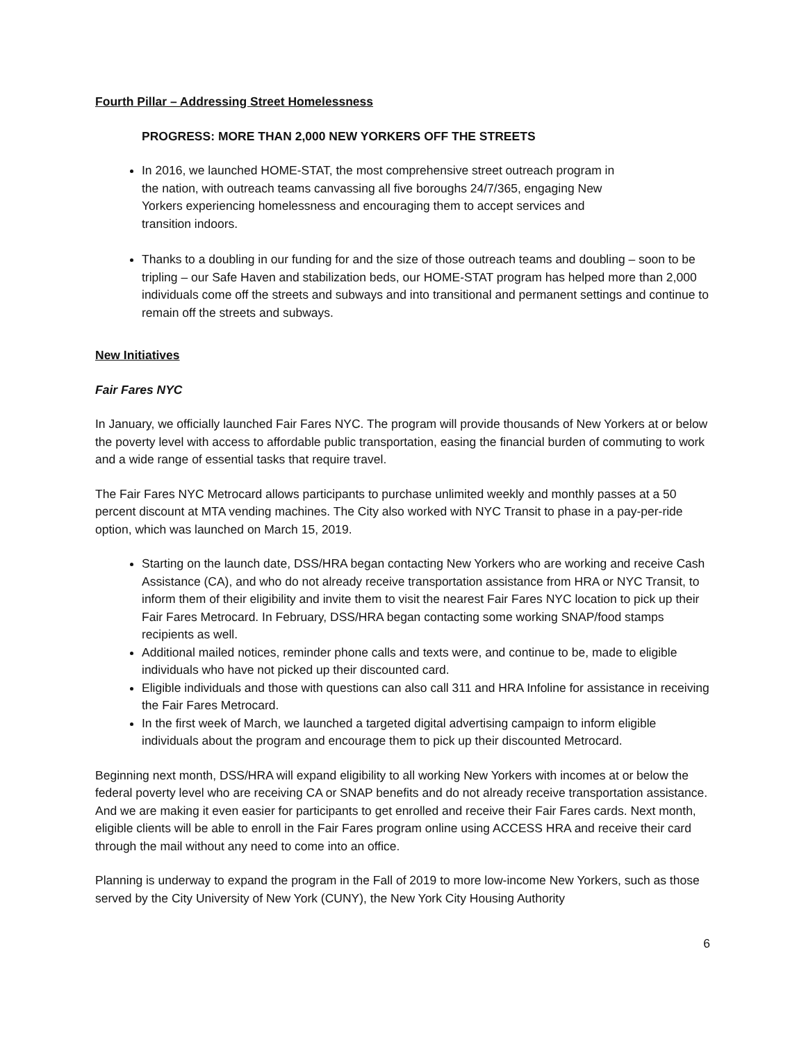Fourth Pillar – Addressing Street Homelessness
PROGRESS: MORE THAN 2,000 NEW YORKERS OFF THE STREETS
In 2016, we launched HOME-STAT, the most comprehensive street outreach program in
the nation, with outreach teams canvassing all five boroughs 24/7/365, engaging New
Yorkers experiencing homelessness and encouraging them to accept services and
transition indoors.
Thanks to a doubling in our funding for and the size of those outreach teams and doubling – soon to be tripling – our Safe Haven and stabilization beds, our HOME-STAT program has helped more than 2,000 individuals come off the streets and subways and into transitional and permanent settings and continue to remain off the streets and subways.
New Initiatives
Fair Fares NYC
In January, we officially launched Fair Fares NYC. The program will provide thousands of New Yorkers at or below the poverty level with access to affordable public transportation, easing the financial burden of commuting to work and a wide range of essential tasks that require travel.
The Fair Fares NYC Metrocard allows participants to purchase unlimited weekly and monthly passes at a 50 percent discount at MTA vending machines. The City also worked with NYC Transit to phase in a pay-per-ride option, which was launched on March 15, 2019.
Starting on the launch date, DSS/HRA began contacting New Yorkers who are working and receive Cash Assistance (CA), and who do not already receive transportation assistance from HRA or NYC Transit, to inform them of their eligibility and invite them to visit the nearest Fair Fares NYC location to pick up their Fair Fares Metrocard. In February, DSS/HRA began contacting some working SNAP/food stamps recipients as well.
Additional mailed notices, reminder phone calls and texts were, and continue to be, made to eligible individuals who have not picked up their discounted card.
Eligible individuals and those with questions can also call 311 and HRA Infoline for assistance in receiving the Fair Fares Metrocard.
In the first week of March, we launched a targeted digital advertising campaign to inform eligible individuals about the program and encourage them to pick up their discounted Metrocard.
Beginning next month, DSS/HRA will expand eligibility to all working New Yorkers with incomes at or below the federal poverty level who are receiving CA or SNAP benefits and do not already receive transportation assistance. And we are making it even easier for participants to get enrolled and receive their Fair Fares cards. Next month, eligible clients will be able to enroll in the Fair Fares program online using ACCESS HRA and receive their card through the mail without any need to come into an office.
Planning is underway to expand the program in the Fall of 2019 to more low-income New Yorkers, such as those served by the City University of New York (CUNY), the New York City Housing Authority
6